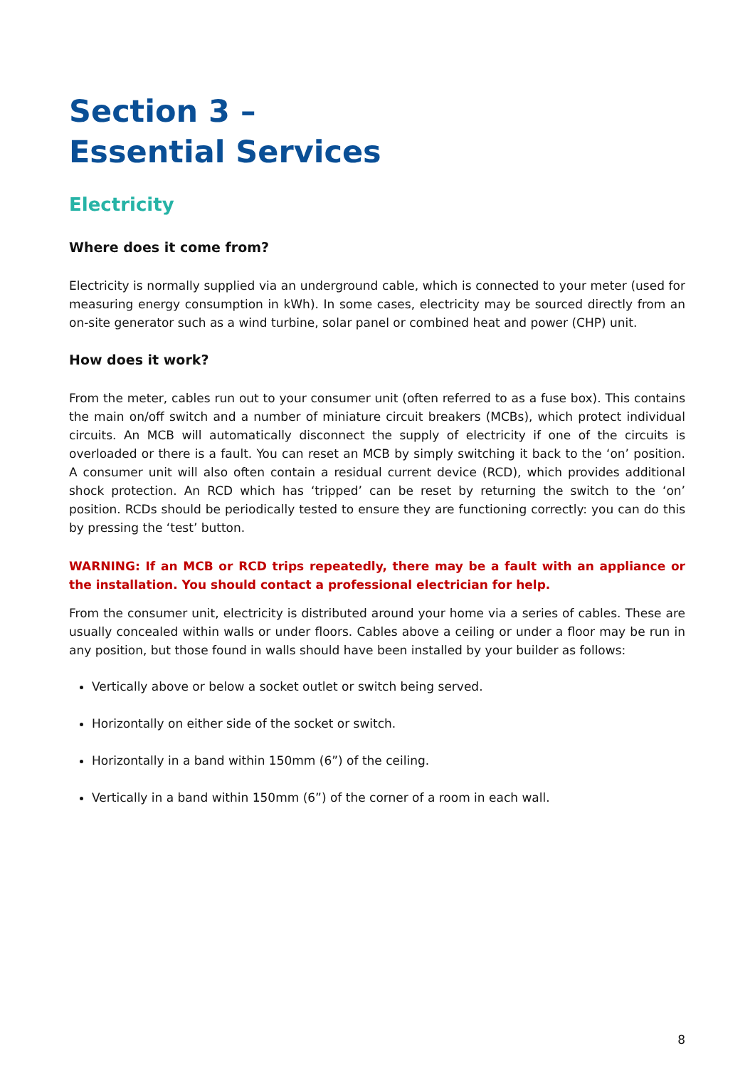Section 3 –
Essential Services
Electricity
Where does it come from?
Electricity is normally supplied via an underground cable, which is connected to your meter (used for measuring energy consumption in kWh). In some cases, electricity may be sourced directly from an on-site generator such as a wind turbine, solar panel or combined heat and power (CHP) unit.
How does it work?
From the meter, cables run out to your consumer unit (often referred to as a fuse box). This contains the main on/off switch and a number of miniature circuit breakers (MCBs), which protect individual circuits. An MCB will automatically disconnect the supply of electricity if one of the circuits is overloaded or there is a fault. You can reset an MCB by simply switching it back to the ‘on’ position. A consumer unit will also often contain a residual current device (RCD), which provides additional shock protection. An RCD which has ‘tripped’ can be reset by returning the switch to the ‘on’ position. RCDs should be periodically tested to ensure they are functioning correctly: you can do this by pressing the ‘test’ button.
WARNING: If an MCB or RCD trips repeatedly, there may be a fault with an appliance or the installation. You should contact a professional electrician for help.
From the consumer unit, electricity is distributed around your home via a series of cables. These are usually concealed within walls or under floors. Cables above a ceiling or under a floor may be run in any position, but those found in walls should have been installed by your builder as follows:
Vertically above or below a socket outlet or switch being served.
Horizontally on either side of the socket or switch.
Horizontally in a band within 150mm (6”) of the ceiling.
Vertically in a band within 150mm (6”) of the corner of a room in each wall.
8